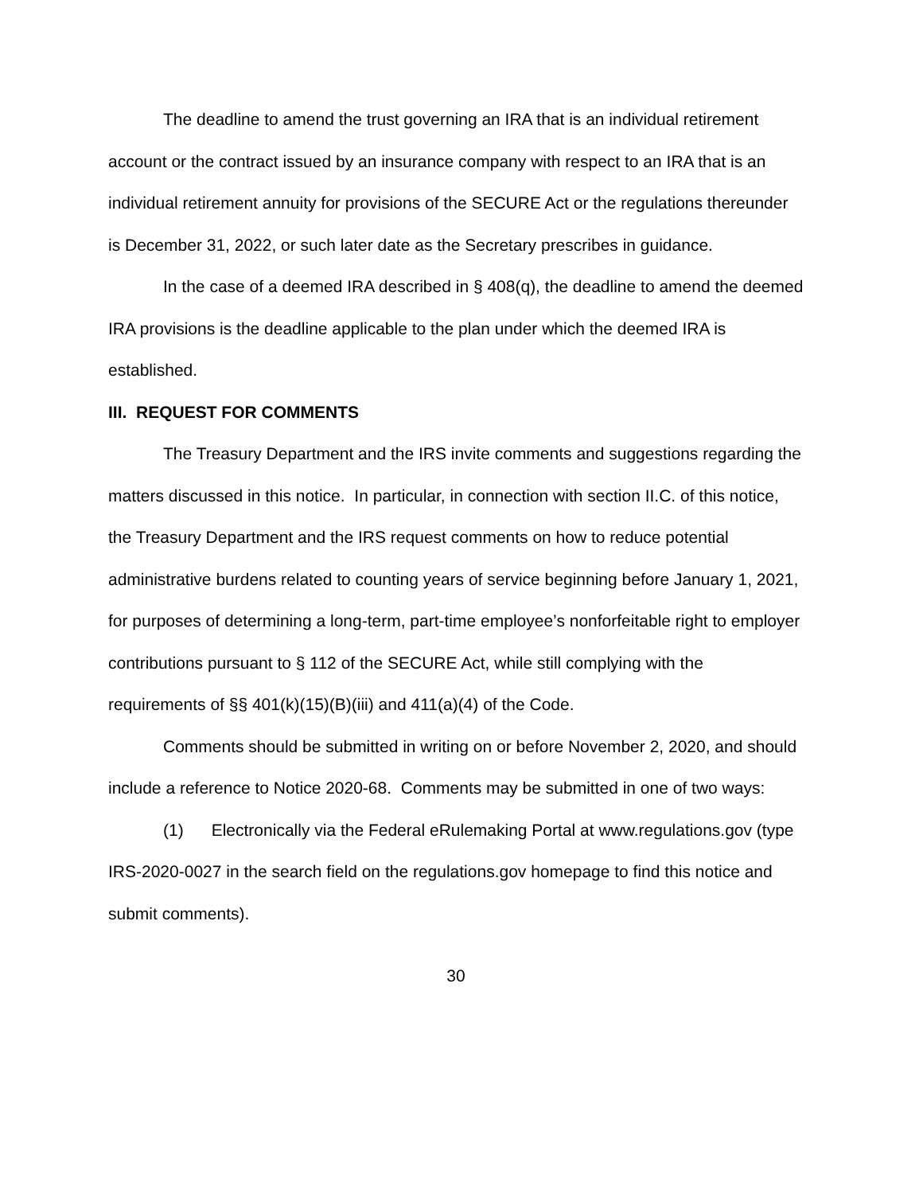The deadline to amend the trust governing an IRA that is an individual retirement account or the contract issued by an insurance company with respect to an IRA that is an individual retirement annuity for provisions of the SECURE Act or the regulations thereunder is December 31, 2022, or such later date as the Secretary prescribes in guidance.
In the case of a deemed IRA described in § 408(q), the deadline to amend the deemed IRA provisions is the deadline applicable to the plan under which the deemed IRA is established.
III. REQUEST FOR COMMENTS
The Treasury Department and the IRS invite comments and suggestions regarding the matters discussed in this notice. In particular, in connection with section II.C. of this notice, the Treasury Department and the IRS request comments on how to reduce potential administrative burdens related to counting years of service beginning before January 1, 2021, for purposes of determining a long-term, part-time employee’s nonforfeitable right to employer contributions pursuant to § 112 of the SECURE Act, while still complying with the requirements of §§ 401(k)(15)(B)(iii) and 411(a)(4) of the Code.
Comments should be submitted in writing on or before November 2, 2020, and should include a reference to Notice 2020-68. Comments may be submitted in one of two ways:
(1) Electronically via the Federal eRulemaking Portal at www.regulations.gov (type IRS-2020-0027 in the search field on the regulations.gov homepage to find this notice and submit comments).
30